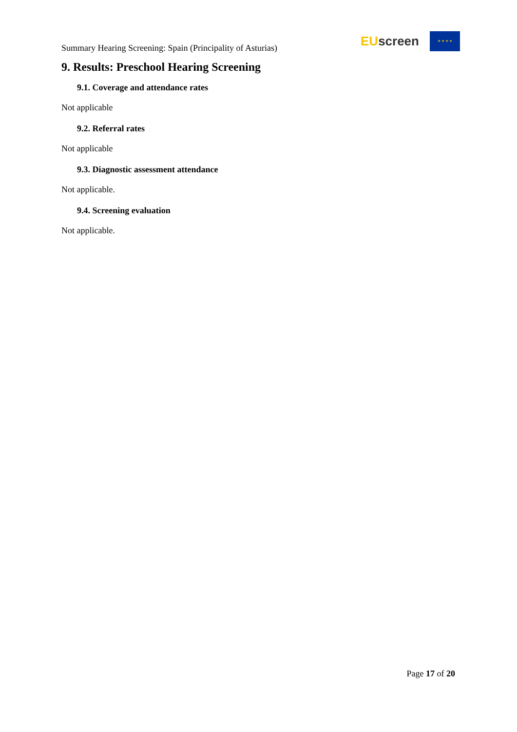Summary Hearing Screening: Spain (Principality of Asturias)
EU screen
★ ★ ★ ★
9. Results: Preschool Hearing Screening
9.1. Coverage and attendance rates
Not applicable
9.2. Referral rates
Not applicable
9.3. Diagnostic assessment attendance
Not applicable.
9.4. Screening evaluation
Not applicable.
Page 17 of 20